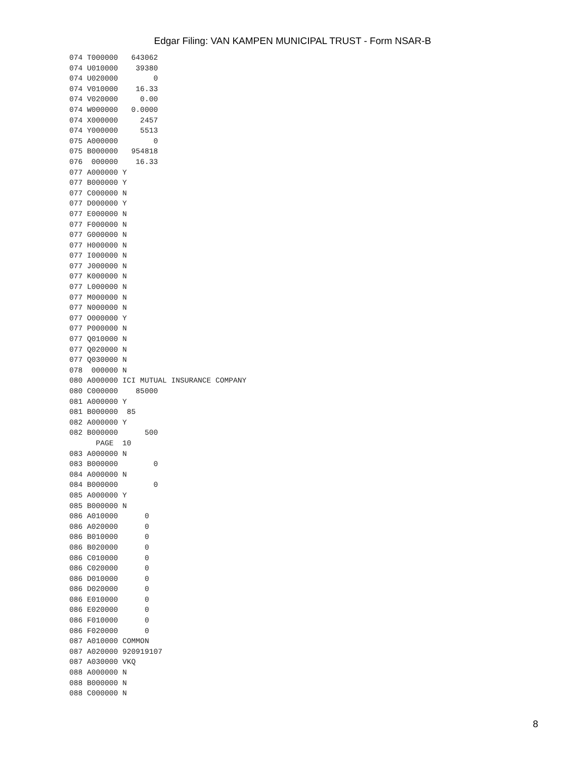Edgar Filing: VAN KAMPEN MUNICIPAL TRUST - Form NSAR-B
074 T000000   643062
074 U010000    39380
074 U020000        0
074 V010000    16.33
074 V020000     0.00
074 W000000   0.0000
074 X000000     2457
074 Y000000     5513
075 A000000        0
075 B000000   954818
076  000000    16.33
077 A000000 Y
077 B000000 Y
077 C000000 N
077 D000000 Y
077 E000000 N
077 F000000 N
077 G000000 N
077 H000000 N
077 I000000 N
077 J000000 N
077 K000000 N
077 L000000 N
077 M000000 N
077 N000000 N
077 O000000 Y
077 P000000 N
077 Q010000 N
077 Q020000 N
077 Q030000 N
078  000000 N
080 A000000 ICI MUTUAL INSURANCE COMPANY
080 C000000    85000
081 A000000 Y
081 B000000  85
082 A000000 Y
082 B000000      500
      PAGE  10
083 A000000 N
083 B000000        0
084 A000000 N
084 B000000        0
085 A000000 Y
085 B000000 N
086 A010000      0
086 A020000      0
086 B010000      0
086 B020000      0
086 C010000      0
086 C020000      0
086 D010000      0
086 D020000      0
086 E010000      0
086 E020000      0
086 F010000      0
086 F020000      0
087 A010000 COMMON
087 A020000 920919107
087 A030000 VKQ
088 A000000 N
088 B000000 N
088 C000000 N
8